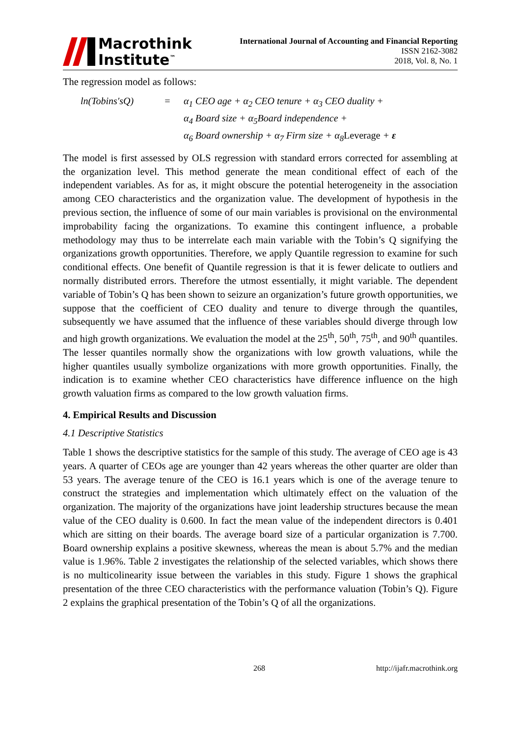Macrothink
Institute<sup>™</sup>
International Journal of Accounting and Financial Reporting
ISSN 2162-3082
2018, Vol. 8, No. 1
The regression model as follows:
ln(Tobins′sQ)
=
α<sub>1</sub> CEO age + α<sub>2</sub> CEO tenure + α<sub>3</sub> CEO duality +
α<sub>4</sub> Board size + α<sub>5</sub>Board independence +
α<sub>6</sub> Board ownership + α<sub>7</sub> Firm size + α<sub>8</sub>Leverage + ε
The model is first assessed by OLS regression with standard errors corrected for assembling at the organization level. This method generate the mean conditional effect of each of the independent variables. As for as, it might obscure the potential heterogeneity in the association among CEO characteristics and the organization value. The development of hypothesis in the previous section, the influence of some of our main variables is provisional on the environmental improbability facing the organizations. To examine this contingent influence, a probable methodology may thus to be interrelate each main variable with the Tobin’s Q signifying the organizations growth opportunities. Therefore, we apply Quantile regression to examine for such conditional effects. One benefit of Quantile regression is that it is fewer delicate to outliers and normally distributed errors. Therefore the utmost essentially, it might variable. The dependent variable of Tobin’s Q has been shown to seizure an organization’s future growth opportunities, we suppose that the coefficient of CEO duality and tenure to diverge through the quantiles, subsequently we have assumed that the influence of these variables should diverge through low and high growth organizations. We evaluation the model at the 25<sup>th</sup>, 50<sup>th</sup>, 75<sup>th</sup>, and 90<sup>th</sup> quantiles. The lesser quantiles normally show the organizations with low growth valuations, while the higher quantiles usually symbolize organizations with more growth opportunities. Finally, the indication is to examine whether CEO characteristics have difference influence on the high growth valuation firms as compared to the low growth valuation firms.
4. Empirical Results and Discussion
4.1 Descriptive Statistics
Table 1 shows the descriptive statistics for the sample of this study. The average of CEO age is 43 years. A quarter of CEOs age are younger than 42 years whereas the other quarter are older than 53 years. The average tenure of the CEO is 16.1 years which is one of the average tenure to construct the strategies and implementation which ultimately effect on the valuation of the organization. The majority of the organizations have joint leadership structures because the mean value of the CEO duality is 0.600. In fact the mean value of the independent directors is 0.401 which are sitting on their boards. The average board size of a particular organization is 7.700. Board ownership explains a positive skewness, whereas the mean is about 5.7% and the median value is 1.96%. Table 2 investigates the relationship of the selected variables, which shows there is no multicolinearity issue between the variables in this study. Figure 1 shows the graphical presentation of the three CEO characteristics with the performance valuation (Tobin’s Q). Figure 2 explains the graphical presentation of the Tobin’s Q of all the organizations.
268 http://ijafr.macrothink.org